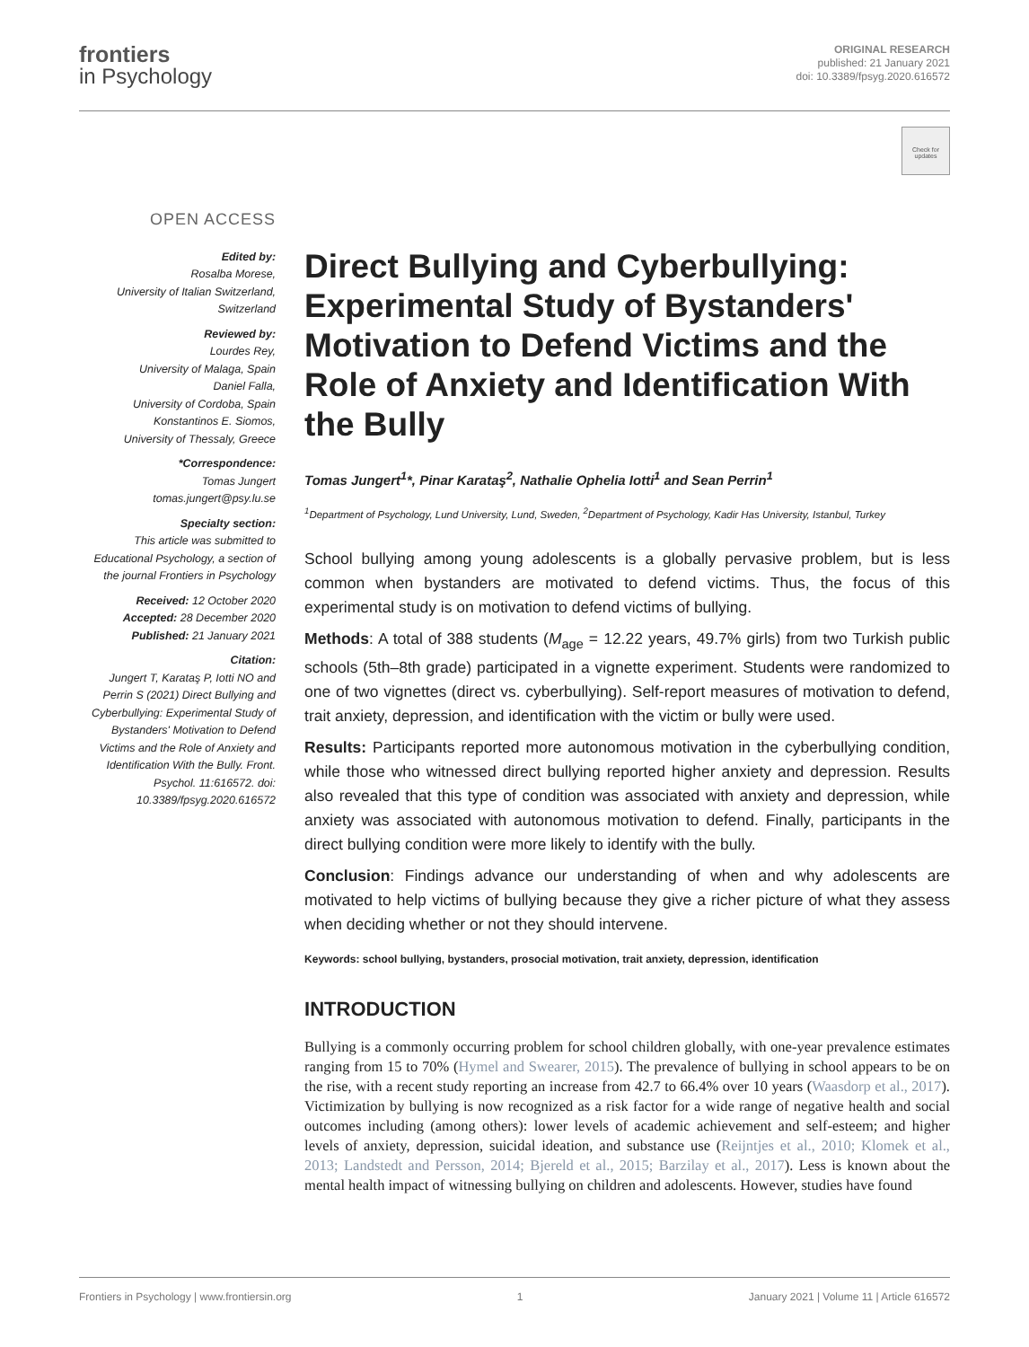frontiers
in Psychology
ORIGINAL RESEARCH
published: 21 January 2021
doi: 10.3389/fpsyg.2020.616572
Check for updates
OPEN ACCESS
Edited by:
Rosalba Morese,
University of Italian Switzerland,
Switzerland
Reviewed by:
Lourdes Rey,
University of Malaga, Spain
Daniel Falla,
University of Cordoba, Spain
Konstantinos E. Siomos,
University of Thessaly, Greece
*Correspondence:
Tomas Jungert
tomas.jungert@psy.lu.se
Specialty section:
This article was submitted to Educational Psychology, a section of the journal Frontiers in Psychology
Received: 12 October 2020
Accepted: 28 December 2020
Published: 21 January 2021
Citation:
Jungert T, Karataş P, Iotti NO and Perrin S (2021) Direct Bullying and Cyberbullying: Experimental Study of Bystanders' Motivation to Defend Victims and the Role of Anxiety and Identification With the Bully. Front. Psychol. 11:616572. doi: 10.3389/fpsyg.2020.616572
Direct Bullying and Cyberbullying: Experimental Study of Bystanders' Motivation to Defend Victims and the Role of Anxiety and Identification With the Bully
Tomas Jungert<sup>1</sup>*, Pinar Karataş<sup>2</sup>, Nathalie Ophelia Iotti<sup>1</sup> and Sean Perrin<sup>1</sup>
<sup>1</sup> Department of Psychology, Lund University, Lund, Sweden, <sup>2</sup>Department of Psychology, Kadir Has University, Istanbul, Turkey
School bullying among young adolescents is a globally pervasive problem, but is less common when bystanders are motivated to defend victims. Thus, the focus of this experimental study is on motivation to defend victims of bullying.
Methods: A total of 388 students (M<sub>age</sub> = 12.22 years, 49.7% girls) from two Turkish public schools (5th–8th grade) participated in a vignette experiment. Students were randomized to one of two vignettes (direct vs. cyberbullying). Self-report measures of motivation to defend, trait anxiety, depression, and identification with the victim or bully were used.
Results: Participants reported more autonomous motivation in the cyberbullying condition, while those who witnessed direct bullying reported higher anxiety and depression. Results also revealed that this type of condition was associated with anxiety and depression, while anxiety was associated with autonomous motivation to defend. Finally, participants in the direct bullying condition were more likely to identify with the bully.
Conclusion: Findings advance our understanding of when and why adolescents are motivated to help victims of bullying because they give a richer picture of what they assess when deciding whether or not they should intervene.
Keywords: school bullying, bystanders, prosocial motivation, trait anxiety, depression, identification
INTRODUCTION
Bullying is a commonly occurring problem for school children globally, with one-year prevalence estimates ranging from 15 to 70% (Hymel and Swearer, 2015). The prevalence of bullying in school appears to be on the rise, with a recent study reporting an increase from 42.7 to 66.4% over 10 years (Waasdorp et al., 2017). Victimization by bullying is now recognized as a risk factor for a wide range of negative health and social outcomes including (among others): lower levels of academic achievement and self-esteem; and higher levels of anxiety, depression, suicidal ideation, and substance use (Reijntjes et al., 2010; Klomek et al., 2013; Landstedt and Persson, 2014; Bjereld et al., 2015; Barzilay et al., 2017). Less is known about the mental health impact of witnessing bullying on children and adolescents. However, studies have found
Frontiers in Psychology | www.frontiersin.org 1 January 2021 | Volume 11 | Article 616572